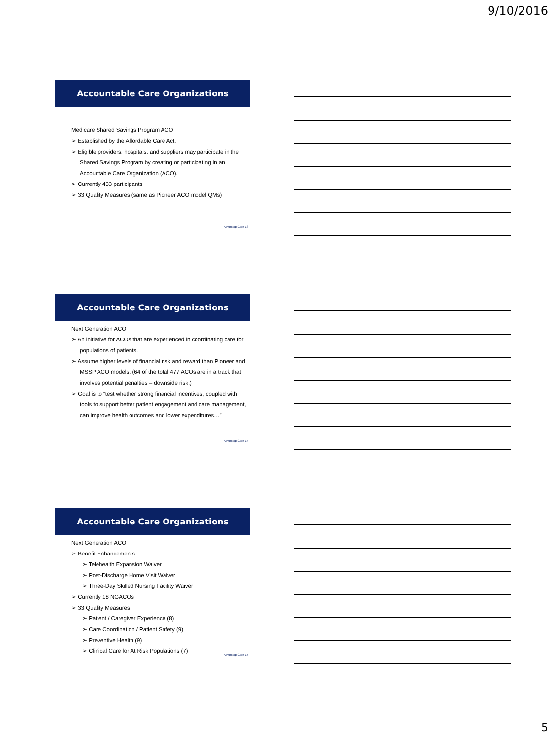9/10/2016
Accountable Care Organizations
Medicare Shared Savings Program ACO
➢ Established by the Affordable Care Act.
➢ Eligible providers, hospitals, and suppliers may participate in the Shared Savings Program by creating or participating in an Accountable Care Organization (ACO).
➢ Currently 433 participants
➢ 33 Quality Measures (same as Pioneer ACO model QMs)
AdvantageCare 13
Accountable Care Organizations
Next Generation ACO
➢ An initiative for ACOs that are experienced in coordinating care for populations of patients.
➢ Assume higher levels of financial risk and reward than Pioneer and MSSP ACO models. (64 of the total 477 ACOs are in a track that involves potential penalties – downside risk.)
➢ Goal is to “test whether strong financial incentives, coupled with tools to support better patient engagement and care management, can improve health outcomes and lower expenditures…”
AdvantageCare 14
Accountable Care Organizations
Next Generation ACO
➢ Benefit Enhancements
➢ Telehealth Expansion Waiver
➢ Post-Discharge Home Visit Waiver
➢ Three-Day Skilled Nursing Facility Waiver
➢ Currently 18 NGACOs
➢ 33 Quality Measures
➢ Patient / Caregiver Experience (8)
➢ Care Coordination / Patient Safety (9)
➢ Preventive Health (9)
➢ Clinical Care for At Risk Populations (7)
AdvantageCare 15
5